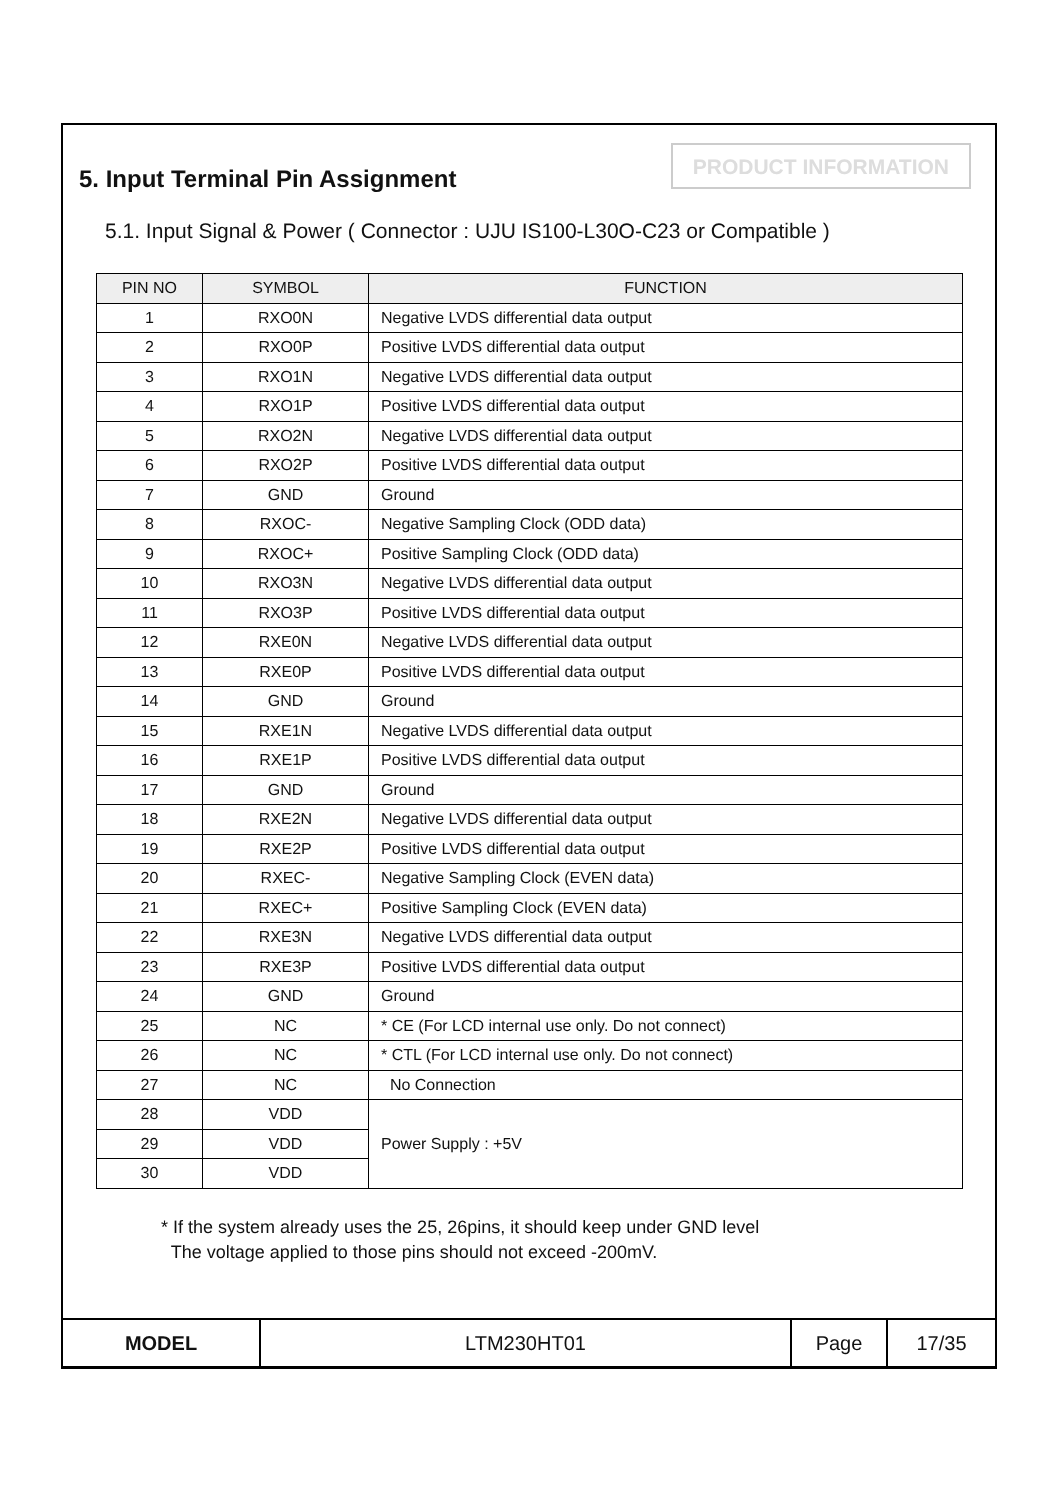5. Input Terminal Pin Assignment
PRODUCT INFORMATION
5.1. Input Signal & Power ( Connector : UJU IS100-L30O-C23 or Compatible )
| PIN NO | SYMBOL | FUNCTION |
| --- | --- | --- |
| 1 | RXO0N | Negative LVDS differential data output |
| 2 | RXO0P | Positive LVDS differential data output |
| 3 | RXO1N | Negative LVDS differential data output |
| 4 | RXO1P | Positive LVDS differential data output |
| 5 | RXO2N | Negative LVDS differential data output |
| 6 | RXO2P | Positive LVDS differential data output |
| 7 | GND | Ground |
| 8 | RXOC- | Negative Sampling Clock (ODD data) |
| 9 | RXOC+ | Positive Sampling Clock (ODD data) |
| 10 | RXO3N | Negative LVDS differential data output |
| 11 | RXO3P | Positive LVDS differential data output |
| 12 | RXE0N | Negative LVDS differential data output |
| 13 | RXE0P | Positive LVDS differential data output |
| 14 | GND | Ground |
| 15 | RXE1N | Negative LVDS differential data output |
| 16 | RXE1P | Positive LVDS differential data output |
| 17 | GND | Ground |
| 18 | RXE2N | Negative LVDS differential data output |
| 19 | RXE2P | Positive LVDS differential data output |
| 20 | RXEC- | Negative Sampling Clock (EVEN data) |
| 21 | RXEC+ | Positive Sampling Clock (EVEN data) |
| 22 | RXE3N | Negative LVDS differential data output |
| 23 | RXE3P | Positive LVDS differential data output |
| 24 | GND | Ground |
| 25 | NC | * CE (For LCD internal use only. Do not connect) |
| 26 | NC | * CTL (For LCD internal use only. Do not connect) |
| 27 | NC | No Connection |
| 28 | VDD | Power Supply : +5V |
| 29 | VDD | |
| 30 | VDD | |
* If the system already uses the 25, 26pins, it should keep under GND level
The voltage applied to those pins should not exceed -200mV.
| MODEL | LTM230HT01 | Page | 17/35 |